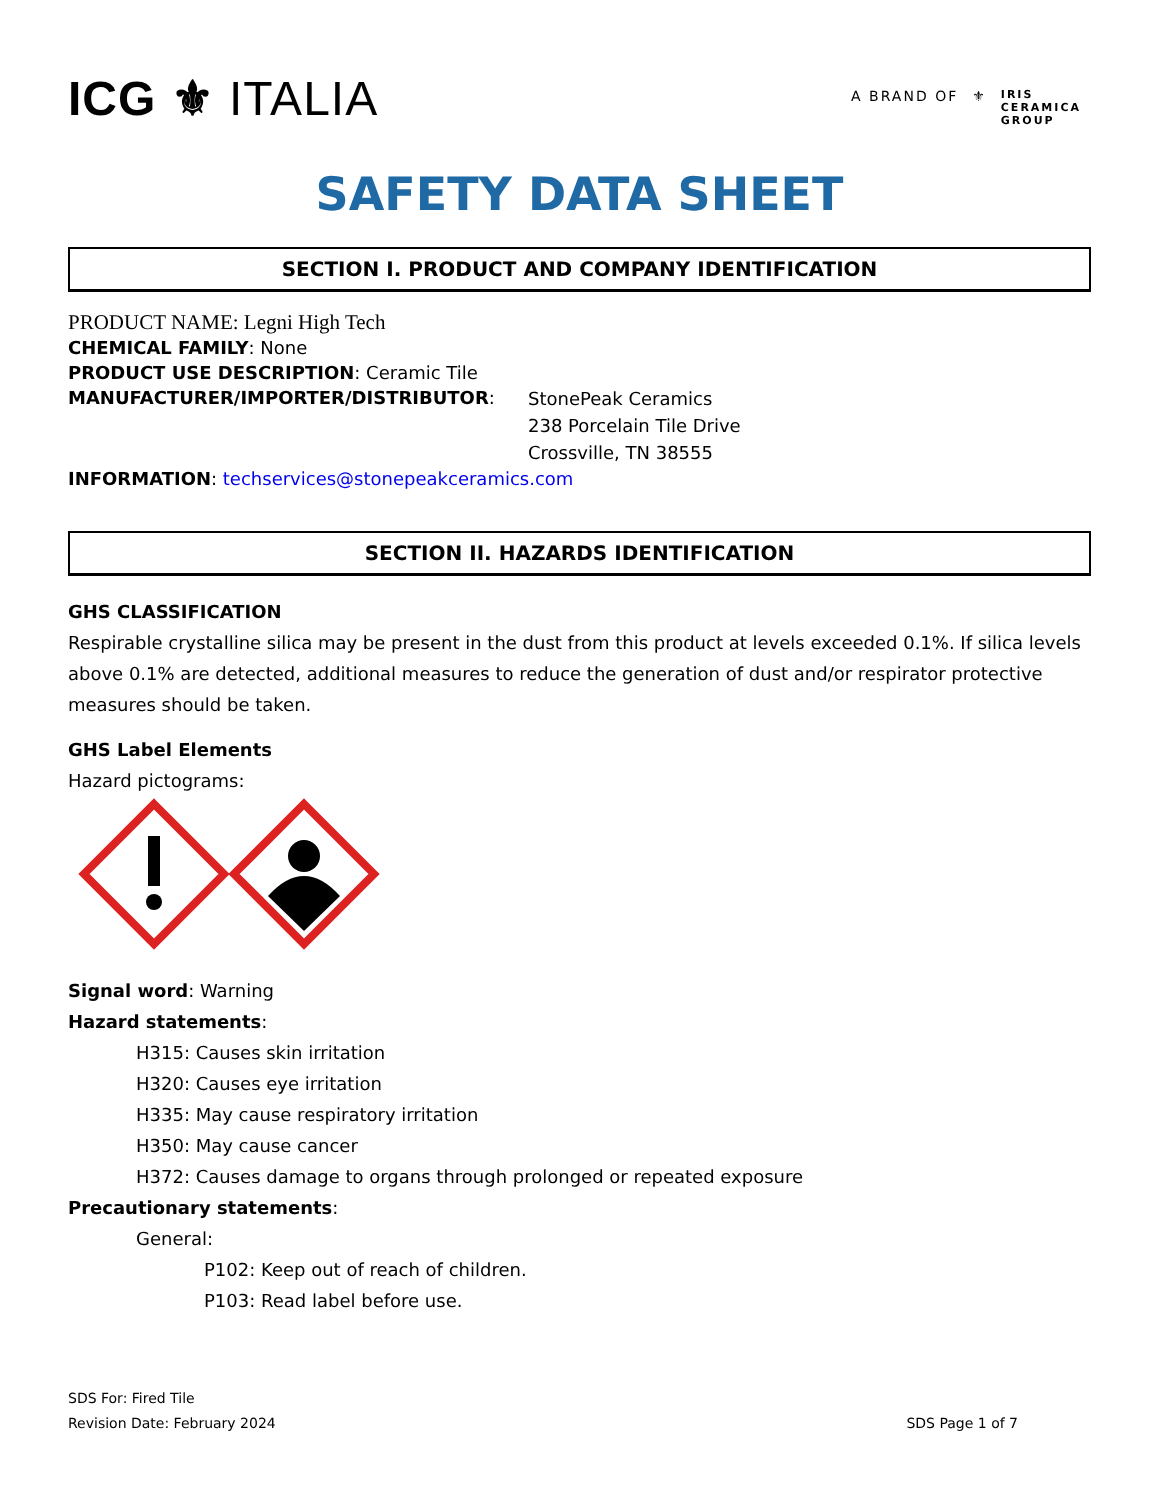ICG ⚜ ITALIA
A BRAND OF ⚜ IRIS
CERAMICA
GROUP
SAFETY DATA SHEET
SECTION I. PRODUCT AND COMPANY IDENTIFICATION
PRODUCT NAME: Legni High Tech
CHEMICAL FAMILY: None
PRODUCT USE DESCRIPTION: Ceramic Tile
MANUFACTURER/IMPORTER/DISTRIBUTOR:
StonePeak Ceramics
238 Porcelain Tile Drive
Crossville, TN 38555
INFORMATION: techservices@stonepeakceramics.com
SECTION II. HAZARDS IDENTIFICATION
GHS CLASSIFICATION
Respirable crystalline silica may be present in the dust from this product at levels exceeded 0.1%. If silica levels above 0.1% are detected, additional measures to reduce the generation of dust and/or respirator protective measures should be taken.
GHS Label Elements
Hazard pictograms:
Signal word: Warning
Hazard statements:
H315: Causes skin irritation
H320: Causes eye irritation
H335: May cause respiratory irritation
H350: May cause cancer
H372: Causes damage to organs through prolonged or repeated exposure
Precautionary statements:
General:
P102: Keep out of reach of children.
P103: Read label before use.
SDS For: Fired Tile
Revision Date: February 2024
SDS Page 1 of 7